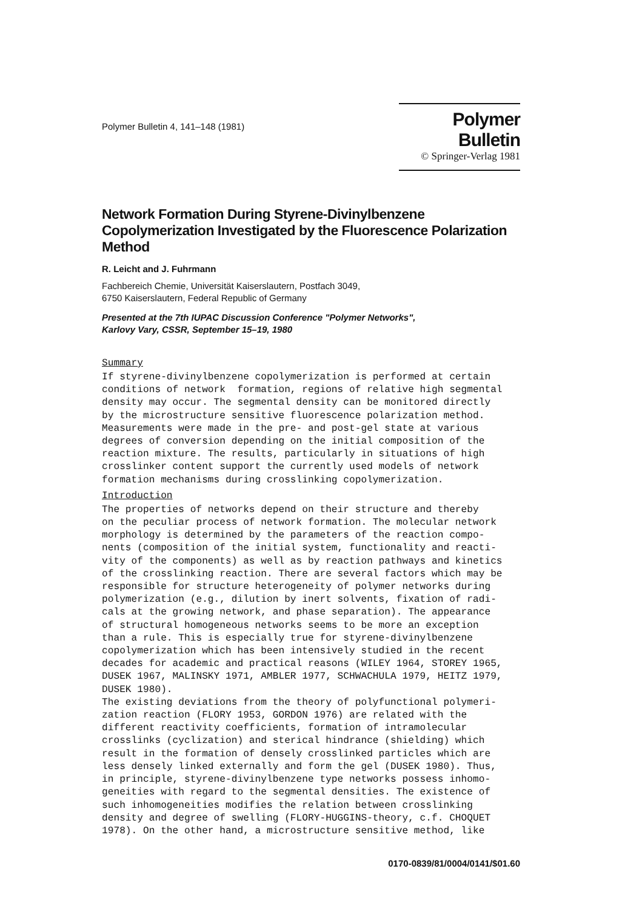Polymer Bulletin 4, 141–148 (1981)
Polymer Bulletin
© Springer-Verlag 1981
Network Formation During Styrene-Divinylbenzene Copolymerization Investigated by the Fluorescence Polarization Method
R. Leicht and J. Fuhrmann
Fachbereich Chemie, Universität Kaiserslautern, Postfach 3049,
6750 Kaiserslautern, Federal Republic of Germany
Presented at the 7th IUPAC Discussion Conference "Polymer Networks",
Karlovy Vary, CSSR, September 15–19, 1980
Summary
If styrene-divinylbenzene copolymerization is performed at certain conditions of network formation, regions of relative high segmental density may occur. The segmental density can be monitored directly by the microstructure sensitive fluorescence polarization method. Measurements were made in the pre- and post-gel state at various degrees of conversion depending on the initial composition of the reaction mixture. The results, particularly in situations of high crosslinker content support the currently used models of network formation mechanisms during crosslinking copolymerization.
Introduction
The properties of networks depend on their structure and thereby on the peculiar process of network formation. The molecular network morphology is determined by the parameters of the reaction compo- nents (composition of the initial system, functionality and reacti- vity of the components) as well as by reaction pathways and kinetics of the crosslinking reaction. There are several factors which may be responsible for structure heterogeneity of polymer networks during polymerization (e.g., dilution by inert solvents, fixation of radi- cals at the growing network, and phase separation). The appearance of structural homogeneous networks seems to be more an exception than a rule. This is especially true for styrene-divinylbenzene copolymerization which has been intensively studied in the recent decades for academic and practical reasons (WILEY 1964, STOREY 1965, DUSEK 1967, MALINSKY 1971, AMBLER 1977, SCHWACHULA 1979, HEITZ 1979, DUSEK 1980). The existing deviations from the theory of polyfunctional polymeri- zation reaction (FLORY 1953, GORDON 1976) are related with the different reactivity coefficients, formation of intramolecular crosslinks (cyclization) and sterical hindrance (shielding) which result in the formation of densely crosslinked particles which are less densely linked externally and form the gel (DUSEK 1980). Thus, in principle, styrene-divinylbenzene type networks possess inhomo- geneities with regard to the segmental densities. The existence of such inhomogeneities modifies the relation between crosslinking density and degree of swelling (FLORY-HUGGINS-theory, c.f. CHOQUET 1978). On the other hand, a microstructure sensitive method, like
0170-0839/81/0004/0141/$01.60